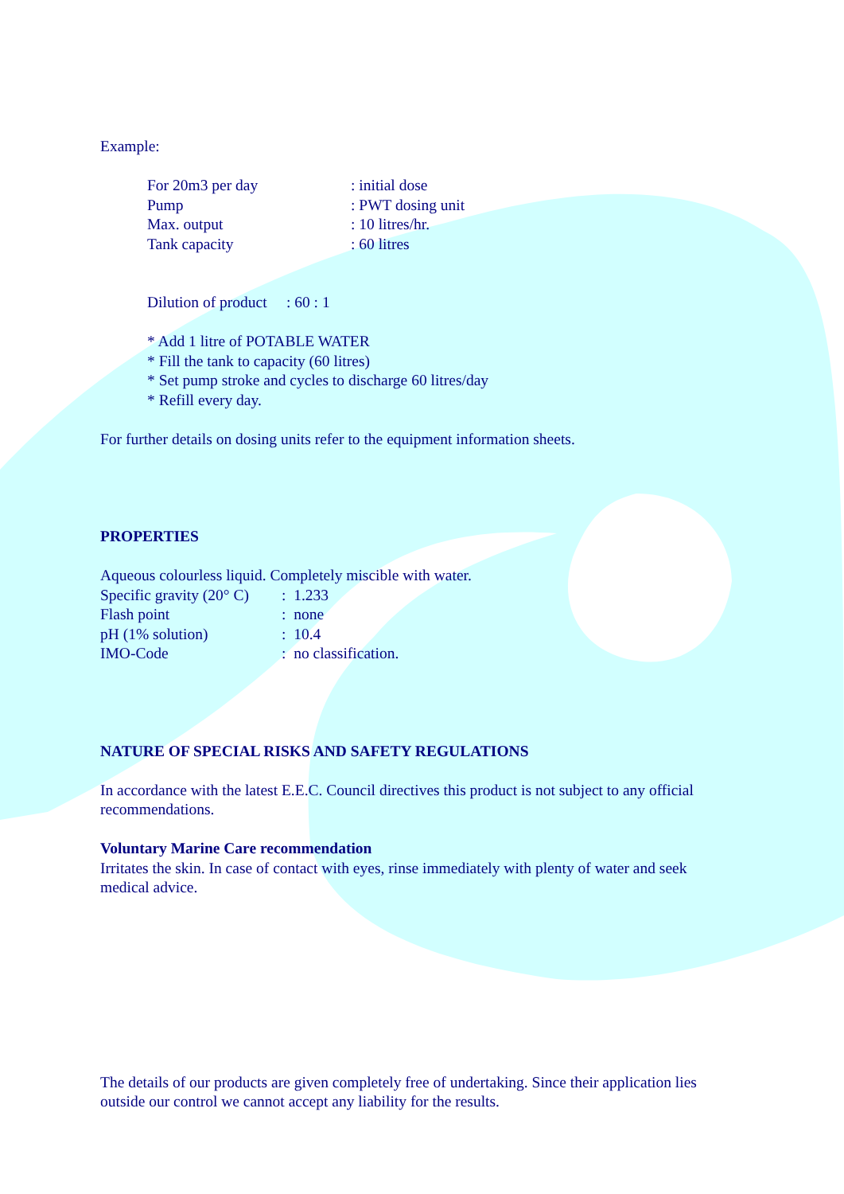Example:
For 20m3 per day: initial dose
Pump: PWT dosing unit
Max. output: 10 litres/hr.
Tank capacity: 60 litres
Dilution of product : 60 : 1
* Add 1 litre of POTABLE WATER
* Fill the tank to capacity (60 litres)
* Set pump stroke and cycles to discharge 60 litres/day
* Refill every day.
For further details on dosing units refer to the equipment information sheets.
PROPERTIES
Aqueous colourless liquid. Completely miscible with water.
Specific gravity (20° C): 1.233
Flash point: none
pH (1% solution): 10.4
IMO-Code: no classification.
NATURE OF SPECIAL RISKS AND SAFETY REGULATIONS
In accordance with the latest E.E.C. Council directives this product is not subject to any official recommendations.
Voluntary Marine Care recommendation
Irritates the skin. In case of contact with eyes, rinse immediately with plenty of water and seek medical advice.
The details of our products are given completely free of undertaking. Since their application lies outside our control we cannot accept any liability for the results.